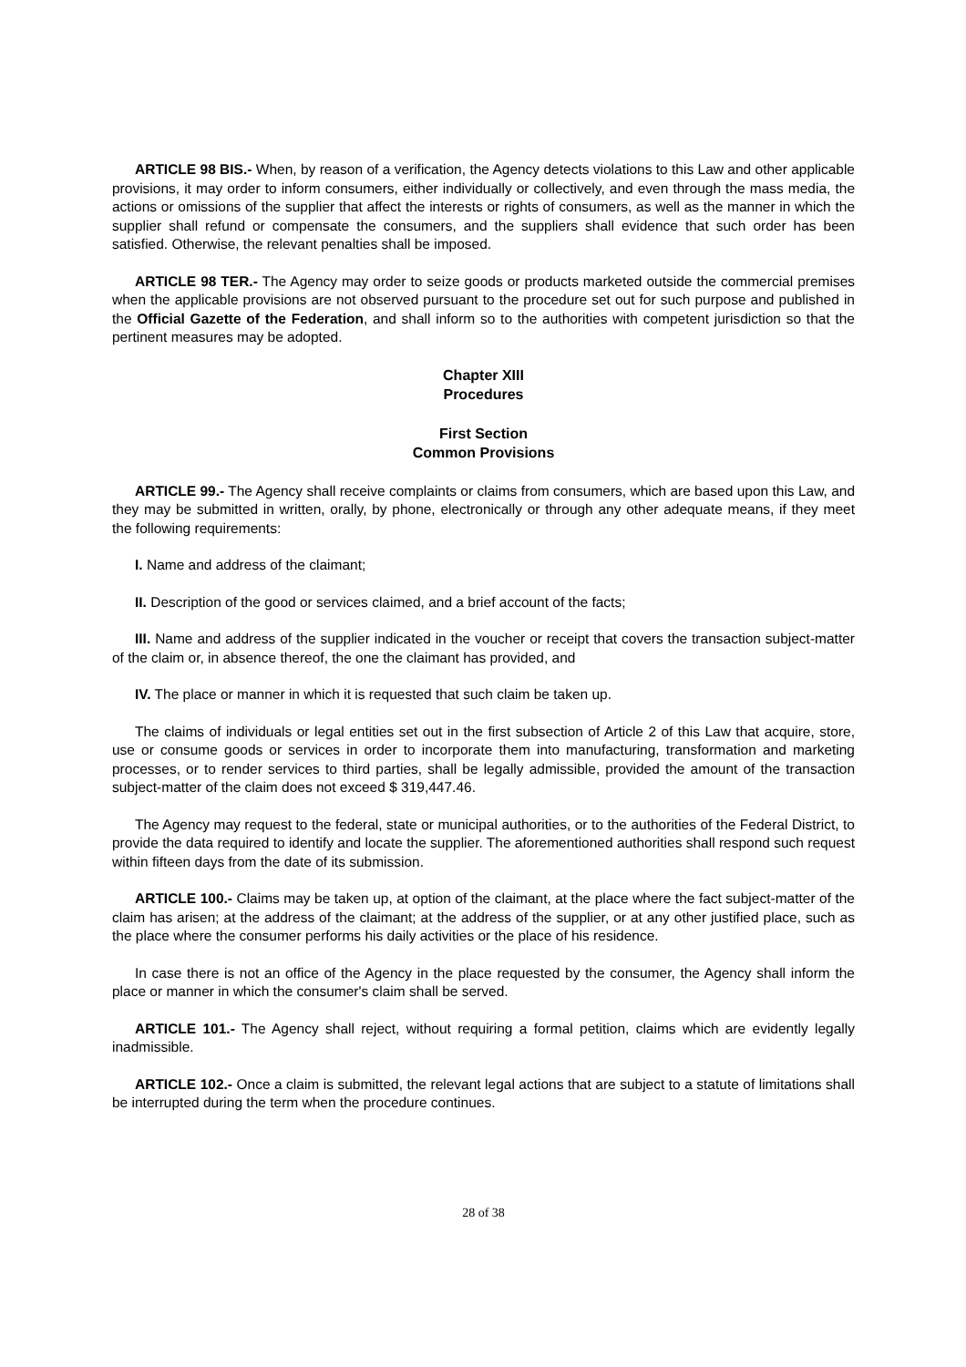ARTICLE 98 BIS.- When, by reason of a verification, the Agency detects violations to this Law and other applicable provisions, it may order to inform consumers, either individually or collectively, and even through the mass media, the actions or omissions of the supplier that affect the interests or rights of consumers, as well as the manner in which the supplier shall refund or compensate the consumers, and the suppliers shall evidence that such order has been satisfied. Otherwise, the relevant penalties shall be imposed.
ARTICLE 98 TER.- The Agency may order to seize goods or products marketed outside the commercial premises when the applicable provisions are not observed pursuant to the procedure set out for such purpose and published in the Official Gazette of the Federation, and shall inform so to the authorities with competent jurisdiction so that the pertinent measures may be adopted.
Chapter XIII
Procedures
First Section
Common Provisions
ARTICLE 99.- The Agency shall receive complaints or claims from consumers, which are based upon this Law, and they may be submitted in written, orally, by phone, electronically or through any other adequate means, if they meet the following requirements:
I. Name and address of the claimant;
II. Description of the good or services claimed, and a brief account of the facts;
III. Name and address of the supplier indicated in the voucher or receipt that covers the transaction subject-matter of the claim or, in absence thereof, the one the claimant has provided, and
IV. The place or manner in which it is requested that such claim be taken up.
The claims of individuals or legal entities set out in the first subsection of Article 2 of this Law that acquire, store, use or consume goods or services in order to incorporate them into manufacturing, transformation and marketing processes, or to render services to third parties, shall be legally admissible, provided the amount of the transaction subject-matter of the claim does not exceed $ 319,447.46.
The Agency may request to the federal, state or municipal authorities, or to the authorities of the Federal District, to provide the data required to identify and locate the supplier. The aforementioned authorities shall respond such request within fifteen days from the date of its submission.
ARTICLE 100.- Claims may be taken up, at option of the claimant, at the place where the fact subject-matter of the claim has arisen; at the address of the claimant; at the address of the supplier, or at any other justified place, such as the place where the consumer performs his daily activities or the place of his residence.
In case there is not an office of the Agency in the place requested by the consumer, the Agency shall inform the place or manner in which the consumer's claim shall be served.
ARTICLE 101.- The Agency shall reject, without requiring a formal petition, claims which are evidently legally inadmissible.
ARTICLE 102.- Once a claim is submitted, the relevant legal actions that are subject to a statute of limitations shall be interrupted during the term when the procedure continues.
28 of 38